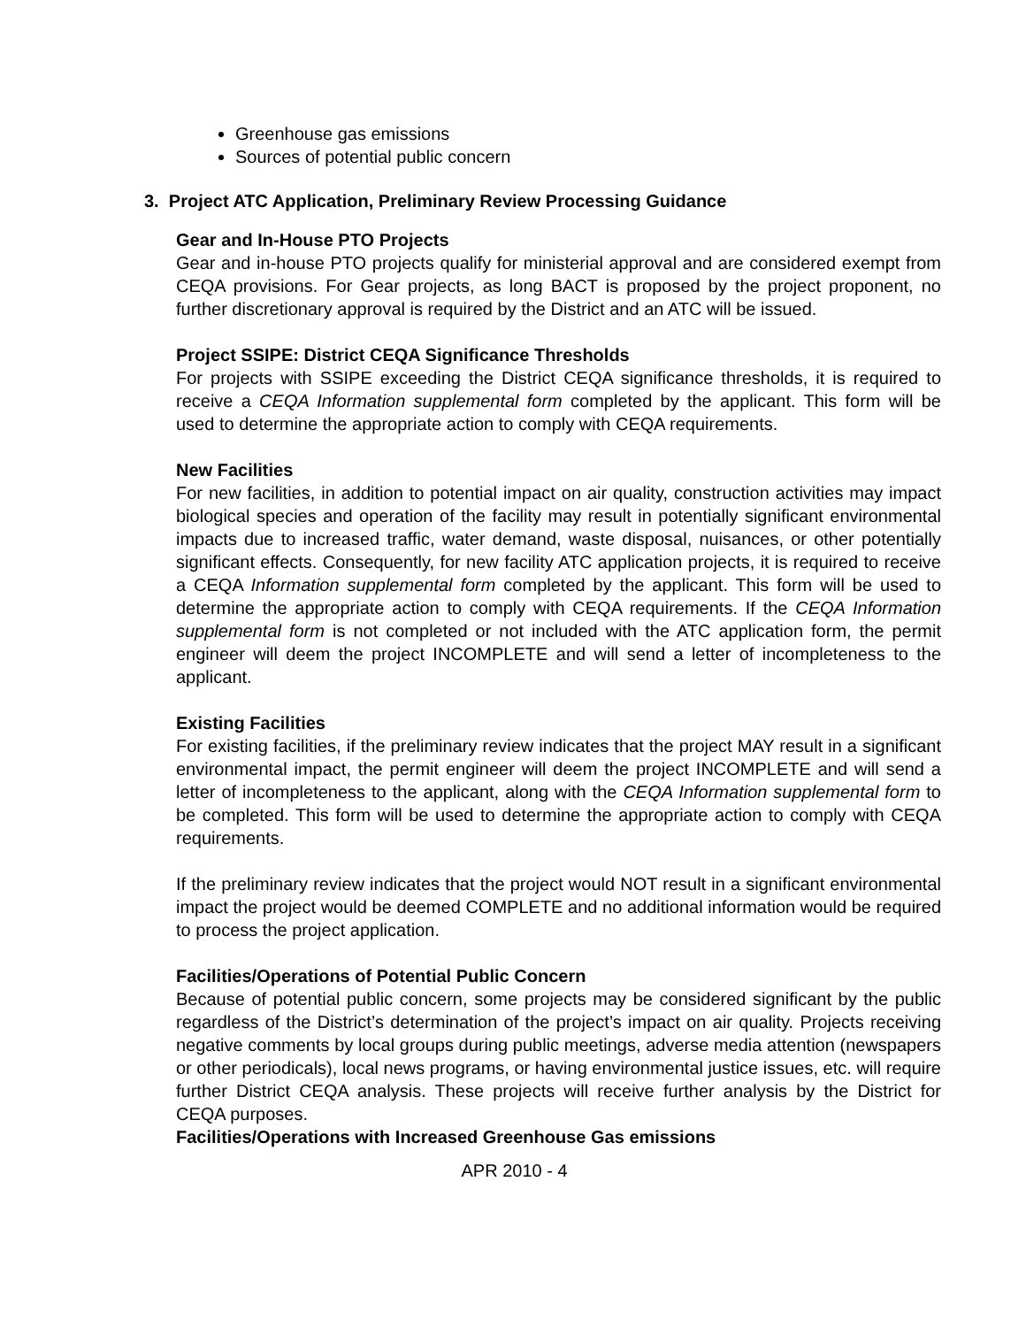Greenhouse gas emissions
Sources of potential public concern
3. Project ATC Application, Preliminary Review Processing Guidance
Gear and In-House PTO Projects
Gear and in-house PTO projects qualify for ministerial approval and are considered exempt from CEQA provisions. For Gear projects, as long BACT is proposed by the project proponent, no further discretionary approval is required by the District and an ATC will be issued.
Project SSIPE: District CEQA Significance Thresholds
For projects with SSIPE exceeding the District CEQA significance thresholds, it is required to receive a CEQA Information supplemental form completed by the applicant. This form will be used to determine the appropriate action to comply with CEQA requirements.
New Facilities
For new facilities, in addition to potential impact on air quality, construction activities may impact biological species and operation of the facility may result in potentially significant environmental impacts due to increased traffic, water demand, waste disposal, nuisances, or other potentially significant effects. Consequently, for new facility ATC application projects, it is required to receive a CEQA Information supplemental form completed by the applicant. This form will be used to determine the appropriate action to comply with CEQA requirements. If the CEQA Information supplemental form is not completed or not included with the ATC application form, the permit engineer will deem the project INCOMPLETE and will send a letter of incompleteness to the applicant.
Existing Facilities
For existing facilities, if the preliminary review indicates that the project MAY result in a significant environmental impact, the permit engineer will deem the project INCOMPLETE and will send a letter of incompleteness to the applicant, along with the CEQA Information supplemental form to be completed. This form will be used to determine the appropriate action to comply with CEQA requirements.
If the preliminary review indicates that the project would NOT result in a significant environmental impact the project would be deemed COMPLETE and no additional information would be required to process the project application.
Facilities/Operations of Potential Public Concern
Because of potential public concern, some projects may be considered significant by the public regardless of the District’s determination of the project’s impact on air quality. Projects receiving negative comments by local groups during public meetings, adverse media attention (newspapers or other periodicals), local news programs, or having environmental justice issues, etc. will require further District CEQA analysis. These projects will receive further analysis by the District for CEQA purposes.
Facilities/Operations with Increased Greenhouse Gas emissions
APR 2010 - 4